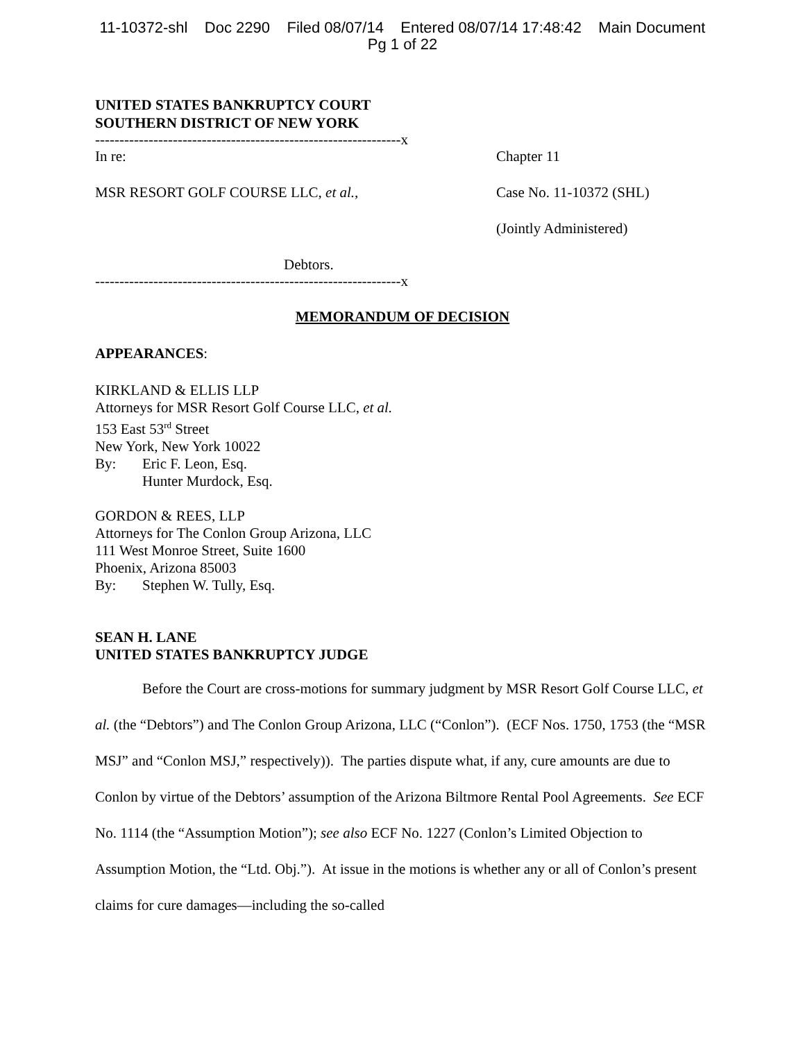11-10372-shl Doc 2290 Filed 08/07/14 Entered 08/07/14 17:48:42 Main Document
Pg 1 of 22
UNITED STATES BANKRUPTCY COURT
SOUTHERN DISTRICT OF NEW YORK
---------------------------------------------------------------x
In re:
MSR RESORT GOLF COURSE LLC, et al.,
Debtors.
Chapter 11
Case No. 11-10372 (SHL)
(Jointly Administered)
---------------------------------------------------------------x
MEMORANDUM OF DECISION
APPEARANCES:
KIRKLAND & ELLIS LLP
Attorneys for MSR Resort Golf Course LLC, et al.
153 East 53<sup>rd</sup> Street
New York, New York 10022
By: Eric F. Leon, Esq.
Hunter Murdock, Esq.
GORDON & REES, LLP
Attorneys for The Conlon Group Arizona, LLC
111 West Monroe Street, Suite 1600
Phoenix, Arizona 85003
By: Stephen W. Tully, Esq.
SEAN H. LANE
UNITED STATES BANKRUPTCY JUDGE
Before the Court are cross-motions for summary judgment by MSR Resort Golf Course LLC, et al. (the “Debtors”) and The Conlon Group Arizona, LLC (“Conlon”). (ECF Nos. 1750, 1753 (the “MSR MSJ” and “Conlon MSJ,” respectively)). The parties dispute what, if any, cure amounts are due to Conlon by virtue of the Debtors’ assumption of the Arizona Biltmore Rental Pool Agreements. See ECF No. 1114 (the “Assumption Motion”); see also ECF No. 1227 (Conlon’s Limited Objection to Assumption Motion, the “Ltd. Obj.”). At issue in the motions is whether any or all of Conlon’s present claims for cure damages—including the so-called